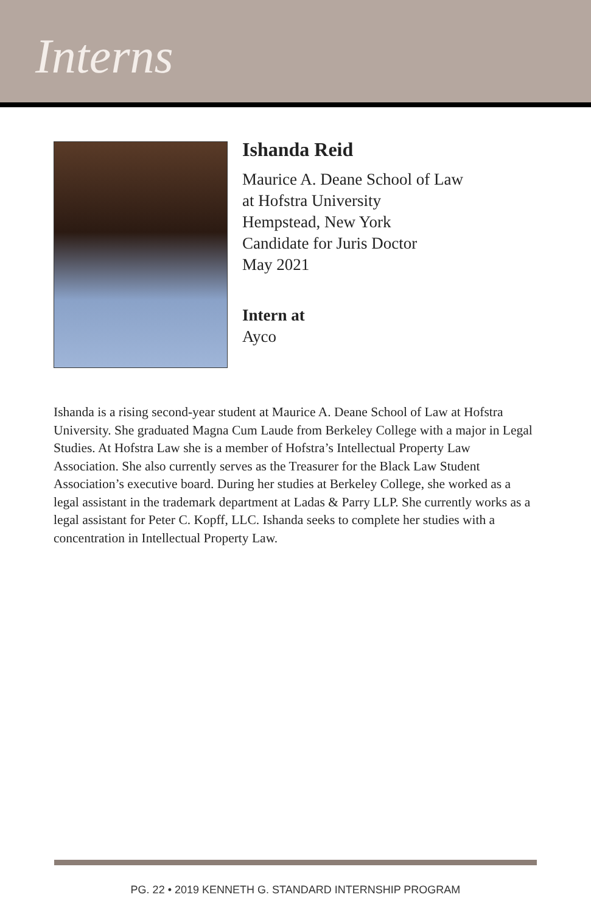Interns
Ishanda Reid
Maurice A. Deane School of Law
at Hofstra University
Hempstead, New York
Candidate for Juris Doctor
May 2021
Intern at
Ayco
Ishanda is a rising second-year student at Maurice A. Deane School of Law at Hofstra University. She graduated Magna Cum Laude from Berkeley College with a major in Legal Studies. At Hofstra Law she is a member of Hofstra’s Intellectual Property Law Association. She also currently serves as the Treasurer for the Black Law Student Association’s executive board. During her studies at Berkeley College, she worked as a legal assistant in the trademark department at Ladas & Parry LLP. She currently works as a legal assistant for Peter C. Kopff, LLC. Ishanda seeks to complete her studies with a concentration in Intellectual Property Law.
PG. 22 • 2019 KENNETH G. STANDARD INTERNSHIP PROGRAM